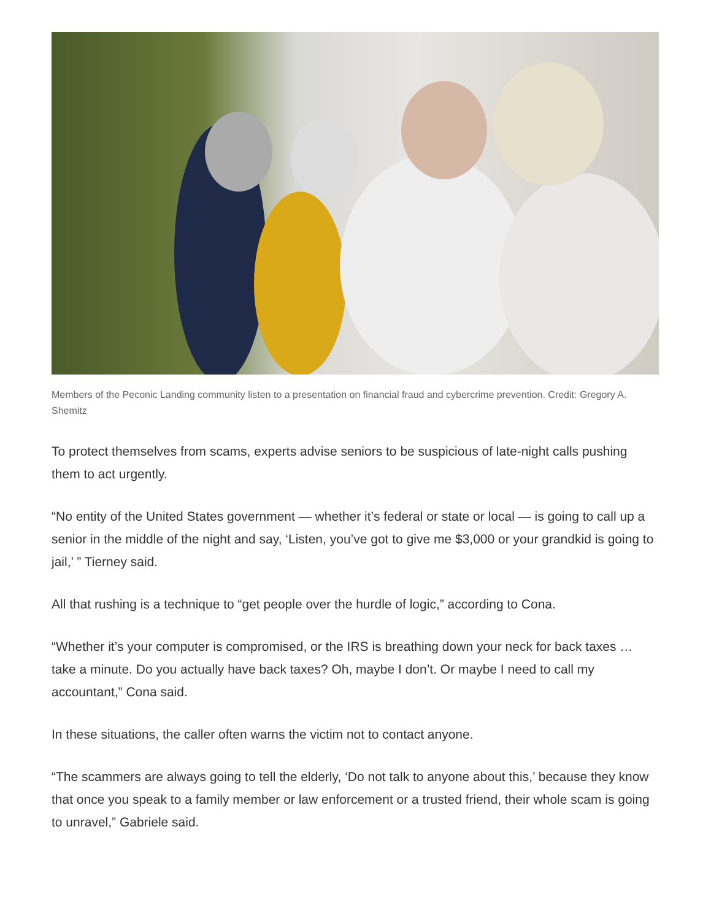Members of the Peconic Landing community listen to a presentation on financial fraud and cybercrime prevention. Credit: Gregory A. Shemitz
To protect themselves from scams, experts advise seniors to be suspicious of late-night calls pushing them to act urgently.
“No entity of the United States government — whether it’s federal or state or local — is going to call up a senior in the middle of the night and say, ‘Listen, you’ve got to give me $3,000 or your grandkid is going to jail,’ ” Tierney said.
All that rushing is a technique to “get people over the hurdle of logic,” according to Cona.
“Whether it’s your computer is compromised, or the IRS is breathing down your neck for back taxes … take a minute. Do you actually have back taxes? Oh, maybe I don’t. Or maybe I need to call my accountant,” Cona said.
In these situations, the caller often warns the victim not to contact anyone.
“The scammers are always going to tell the elderly, ‘Do not talk to anyone about this,’ because they know that once you speak to a family member or law enforcement or a trusted friend, their whole scam is going to unravel,” Gabriele said.